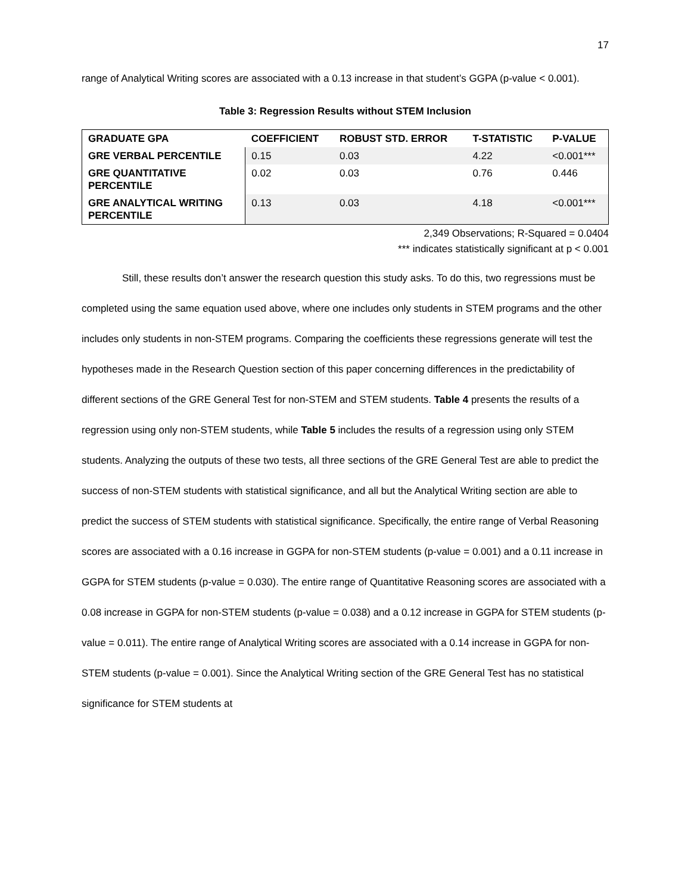17
range of Analytical Writing scores are associated with a 0.13 increase in that student’s GGPA (p-value < 0.001).
Table 3: Regression Results without STEM Inclusion
| GRADUATE GPA | COEFFICIENT | ROBUST STD. ERROR | T-STATISTIC | P-VALUE |
| --- | --- | --- | --- | --- |
| GRE VERBAL PERCENTILE | 0.15 | 0.03 | 4.22 | <0.001*** |
| GRE QUANTITATIVE PERCENTILE | 0.02 | 0.03 | 0.76 | 0.446 |
| GRE ANALYTICAL WRITING PERCENTILE | 0.13 | 0.03 | 4.18 | <0.001*** |
2,349 Observations; R-Squared = 0.0404
*** indicates statistically significant at p < 0.001
Still, these results don’t answer the research question this study asks. To do this, two regressions must be completed using the same equation used above, where one includes only students in STEM programs and the other includes only students in non-STEM programs. Comparing the coefficients these regressions generate will test the hypotheses made in the Research Question section of this paper concerning differences in the predictability of different sections of the GRE General Test for non-STEM and STEM students. Table 4 presents the results of a regression using only non-STEM students, while Table 5 includes the results of a regression using only STEM students. Analyzing the outputs of these two tests, all three sections of the GRE General Test are able to predict the success of non-STEM students with statistical significance, and all but the Analytical Writing section are able to predict the success of STEM students with statistical significance. Specifically, the entire range of Verbal Reasoning scores are associated with a 0.16 increase in GGPA for non-STEM students (p-value = 0.001) and a 0.11 increase in GGPA for STEM students (p-value = 0.030). The entire range of Quantitative Reasoning scores are associated with a 0.08 increase in GGPA for non-STEM students (p-value = 0.038) and a 0.12 increase in GGPA for STEM students (p-value = 0.011). The entire range of Analytical Writing scores are associated with a 0.14 increase in GGPA for non-STEM students (p-value = 0.001). Since the Analytical Writing section of the GRE General Test has no statistical significance for STEM students at